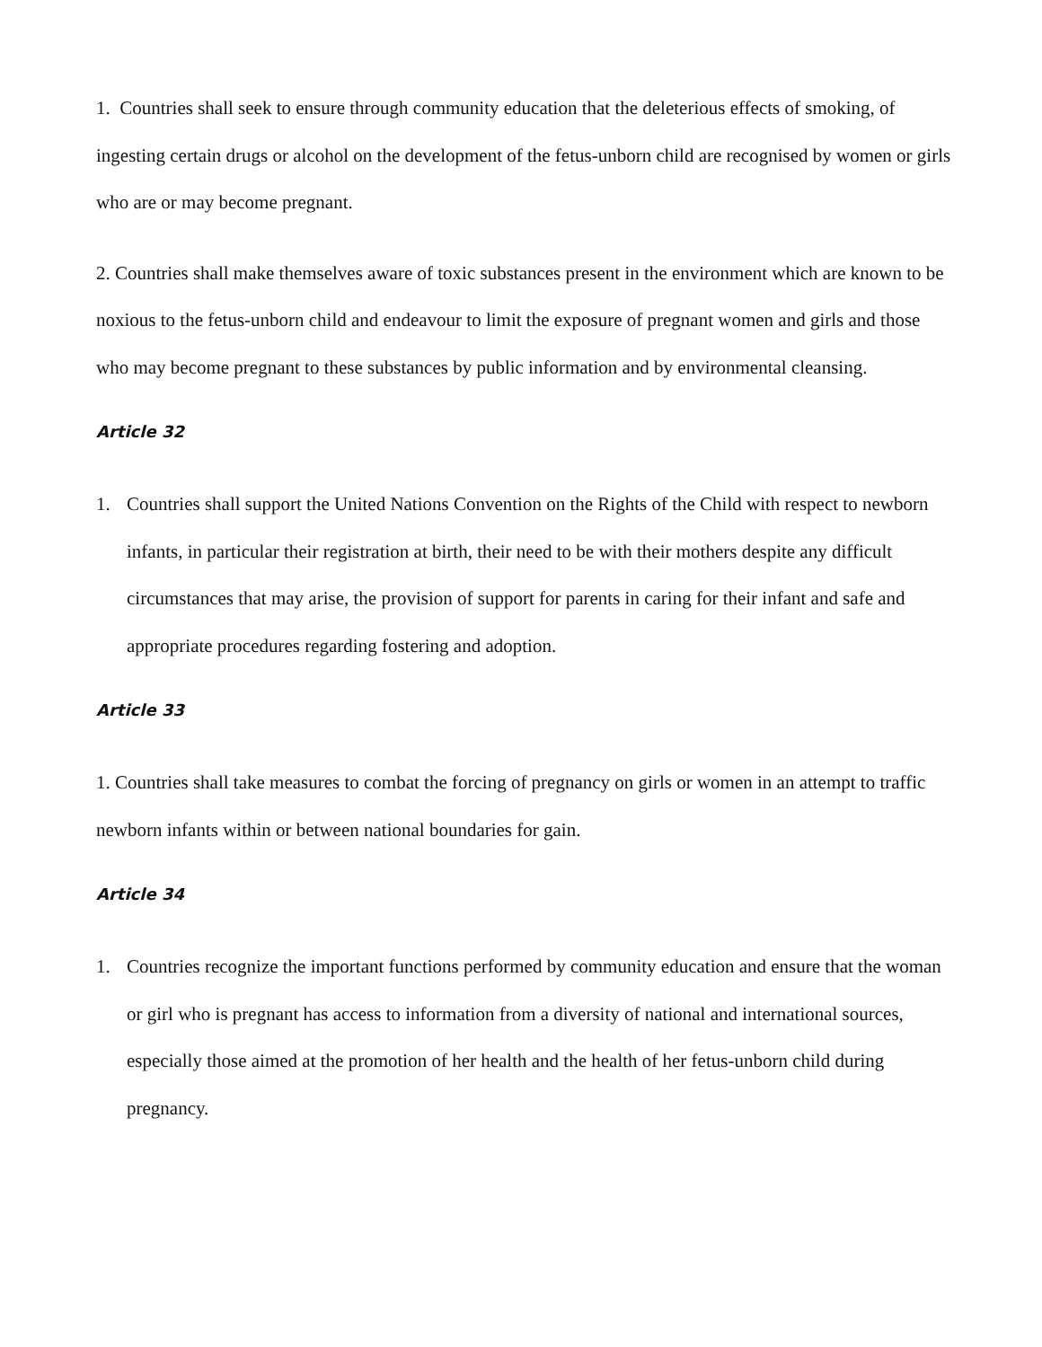1. Countries shall seek to ensure through community education that the deleterious effects of smoking, of ingesting certain drugs or alcohol on the development of the fetus-unborn child are recognised by women or girls who are or may become pregnant.
2. Countries shall make themselves aware of toxic substances present in the environment which are known to be noxious to the fetus-unborn child and endeavour to limit the exposure of pregnant women and girls and those who may become pregnant to these substances by public information and by environmental cleansing.
Article 32
1. Countries shall support the United Nations Convention on the Rights of the Child with respect to newborn infants, in particular their registration at birth, their need to be with their mothers despite any difficult circumstances that may arise, the provision of support for parents in caring for their infant and safe and appropriate procedures regarding fostering and adoption.
Article 33
1. Countries shall take measures to combat the forcing of pregnancy on girls or women in an attempt to traffic newborn infants within or between national boundaries for gain.
Article 34
1. Countries recognize the important functions performed by community education and ensure that the woman or girl who is pregnant has access to information from a diversity of national and international sources, especially those aimed at the promotion of her health and the health of her fetus-unborn child during pregnancy.